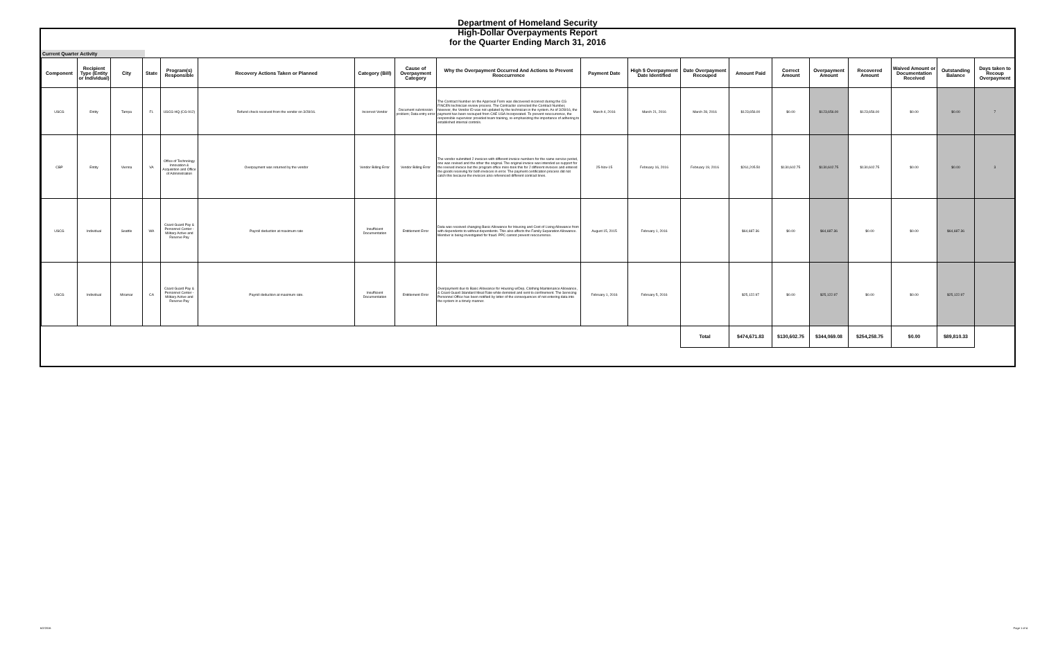Department of Homeland Security
High-Dollar Overpayments Report
for the Quarter Ending March 31, 2016
Current Quarter Activity
| Component | Recipient Type (Entity or Individual) | City | State | Program(s) Responsible | Recovery Actions Taken or Planned | Category (Bill) | Cause of Overpayment Category | Why the Overpayment Occurred And Actions to Prevent Reoccurrence | Payment Date | High $ Overpayment Date Identified | Date Overpayment Recouped | Amount Paid | Correct Amount | Overpayment Amount | Recovered Amount | Waived Amount or Documentation Received | Outstanding Balance | Days taken to Recoup Overpayment |
| --- | --- | --- | --- | --- | --- | --- | --- | --- | --- | --- | --- | --- | --- | --- | --- | --- | --- | --- |
| USCG | Entity | Tampa | FL | USCG HQ (CG-912) | Refund check received from the vendor on 3/28/16. | Incorrect Vendor | Document submission problem; Data entry error | The Contract Number on the Approval Form was discovered incorrect during the CG FINCEN technician review process. The Contractor corrected the Contract Number, however, the Vendor ID was not updated by the technician in the system. As of 3/28/16, the payment has been recouped from CAE USA Incorporated. To prevent reoccurrence, the responsible supervisor provided team training, re-emphasizing the importance of adhering to established internal controls. | March 4, 2016 | March 21, 2016 | March 28, 2016 | $123,656.00 | $0.00 | $123,656.00 | $123,656.00 | $0.00 | $0.00 | 7 |
| CBP | Entity | Vienna | VA | Office of Technology Innovation & Acquisition and Office of Administration | Overpayment was returned by the vendor | Vendor Billing Error | Vendor Billing Error | The vendor submitted 2 invoices with different invoice numbers for the same service period, one was revised and the other the original. The original invoice was intended as support for the revised invoice but the program office miss-took this for 2 different invoices and entered the goods receiving for both invoices in error. The payment certification process did not catch this because the invoices also referenced different contract lines. | 25-Nov-15 | February 16, 2016 | February 19, 2016 | $261,205.50 | $130,602.75 | $130,602.75 | $130,602.75 | $0.00 | $0.00 | 3 |
| USCG | Individual | Seattle | WA | Coast Guard Pay & Personnel Center - Military Active and Reserve Pay | Payroll deduction at maximum rate | Insufficient Documentation | Entitlement Error | Data was received changing Basic Allowance for Housing and Cost of Living Allowance from with dependents to without dependents. This also affects the Family Separation Allowance. Member is being investigated for fraud. PPC cannot prevent reoccurrence. | August 15, 2015 | February 1, 2016 | | $64,687.36 | $0.00 | $64,687.36 | $0.00 | $0.00 | $64,687.36 | |
| USCG | Individual | Miramar | CA | Coast Guard Pay & Personnel Center - Military Active and Reserve Pay | Payroll deduction at maximum rate. | Insufficient Documentation | Entitlement Error | Overpayment due to Basic Allowance for Housing w/Dep, Clothing Maintenance Allowance, & Coast Guard Standard Meal Rate while demoted and sent to confinement. The Servicing Personnel Office has been notified by letter of the consequences of not entering data into the system in a timely manner. | February 1, 2016 | February 5, 2016 | | $25,122.97 | $0.00 | $25,122.97 | $0.00 | $0.00 | $25,122.97 | |
| | | | | | | | | | | | Total | $474,671.83 | $130,602.75 | $344,069.08 | $254,258.75 | $0.00 | $89,810.33 | |
6/2/2016 Page 1 of 4